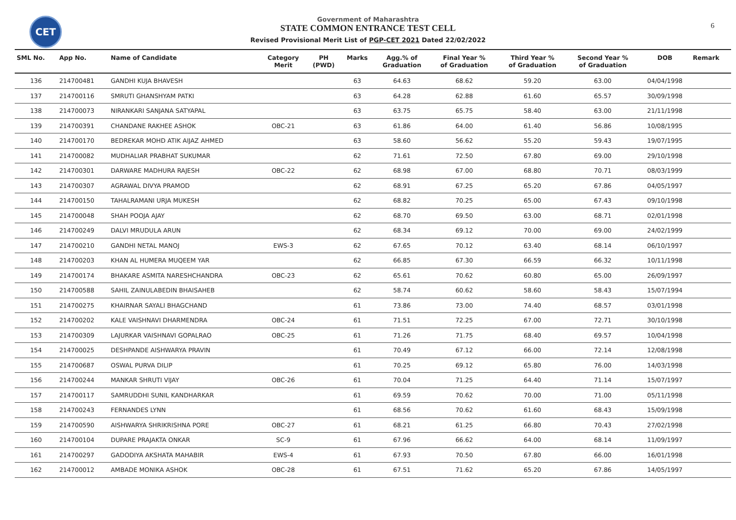CET
Government of Maharashtra
STATE COMMON ENTRANCE TEST CELL
Revised Provisional Merit List of PGP-CET 2021 Dated 22/02/2022
6
| SML No. | App No. | Name of Candidate | Category Merit | PH (PWD) | Marks | Agg.% of Graduation | Final Year % of Graduation | Third Year % of Graduation | Second Year % of Graduation | DOB | Remark |
| --- | --- | --- | --- | --- | --- | --- | --- | --- | --- | --- | --- |
| 136 | 214700481 | GANDHI KUJA BHAVESH | | | 63 | 64.63 | 68.62 | 59.20 | 63.00 | 04/04/1998 | |
| 137 | 214700116 | SMRUTI GHANSHYAM PATKI | | | 63 | 64.28 | 62.88 | 61.60 | 65.57 | 30/09/1998 | |
| 138 | 214700073 | NIRANKARI SANJANA SATYAPAL | | | 63 | 63.75 | 65.75 | 58.40 | 63.00 | 21/11/1998 | |
| 139 | 214700391 | CHANDANE RAKHEE ASHOK | OBC-21 | | 63 | 61.86 | 64.00 | 61.40 | 56.86 | 10/08/1995 | |
| 140 | 214700170 | BEDREKAR MOHD ATIK AIJAZ AHMED | | | 63 | 58.60 | 56.62 | 55.20 | 59.43 | 19/07/1995 | |
| 141 | 214700082 | MUDHALIAR PRABHAT SUKUMAR | | | 62 | 71.61 | 72.50 | 67.80 | 69.00 | 29/10/1998 | |
| 142 | 214700301 | DARWARE MADHURA RAJESH | OBC-22 | | 62 | 68.98 | 67.00 | 68.80 | 70.71 | 08/03/1999 | |
| 143 | 214700307 | AGRAWAL DIVYA PRAMOD | | | 62 | 68.91 | 67.25 | 65.20 | 67.86 | 04/05/1997 | |
| 144 | 214700150 | TAHALRAMANI URJA MUKESH | | | 62 | 68.82 | 70.25 | 65.00 | 67.43 | 09/10/1998 | |
| 145 | 214700048 | SHAH POOJA AJAY | | | 62 | 68.70 | 69.50 | 63.00 | 68.71 | 02/01/1998 | |
| 146 | 214700249 | DALVI MRUDULA ARUN | | | 62 | 68.34 | 69.12 | 70.00 | 69.00 | 24/02/1999 | |
| 147 | 214700210 | GANDHI NETAL MANOJ | EWS-3 | | 62 | 67.65 | 70.12 | 63.40 | 68.14 | 06/10/1997 | |
| 148 | 214700203 | KHAN AL HUMERA MUQEEM YAR | | | 62 | 66.85 | 67.30 | 66.59 | 66.32 | 10/11/1998 | |
| 149 | 214700174 | BHAKARE ASMITA NARESHCHANDRA | OBC-23 | | 62 | 65.61 | 70.62 | 60.80 | 65.00 | 26/09/1997 | |
| 150 | 214700588 | SAHIL ZAINULABEDIN BHAISAHEB | | | 62 | 58.74 | 60.62 | 58.60 | 58.43 | 15/07/1994 | |
| 151 | 214700275 | KHAIRNAR SAYALI BHAGCHAND | | | 61 | 73.86 | 73.00 | 74.40 | 68.57 | 03/01/1998 | |
| 152 | 214700202 | KALE VAISHNAVI DHARMENDRA | OBC-24 | | 61 | 71.51 | 72.25 | 67.00 | 72.71 | 30/10/1998 | |
| 153 | 214700309 | LAJURKAR VAISHNAVI GOPALRAO | OBC-25 | | 61 | 71.26 | 71.75 | 68.40 | 69.57 | 10/04/1998 | |
| 154 | 214700025 | DESHPANDE AISHWARYA PRAVIN | | | 61 | 70.49 | 67.12 | 66.00 | 72.14 | 12/08/1998 | |
| 155 | 214700687 | OSWAL PURVA DILIP | | | 61 | 70.25 | 69.12 | 65.80 | 76.00 | 14/03/1998 | |
| 156 | 214700244 | MANKAR SHRUTI VIJAY | OBC-26 | | 61 | 70.04 | 71.25 | 64.40 | 71.14 | 15/07/1997 | |
| 157 | 214700117 | SAMRUDDHI SUNIL KANDHARKAR | | | 61 | 69.59 | 70.62 | 70.00 | 71.00 | 05/11/1998 | |
| 158 | 214700243 | FERNANDES LYNN | | | 61 | 68.56 | 70.62 | 61.60 | 68.43 | 15/09/1998 | |
| 159 | 214700590 | AISHWARYA SHRIKRISHNA PORE | OBC-27 | | 61 | 68.21 | 61.25 | 66.80 | 70.43 | 27/02/1998 | |
| 160 | 214700104 | DUPARE PRAJAKTA ONKAR | SC-9 | | 61 | 67.96 | 66.62 | 64.00 | 68.14 | 11/09/1997 | |
| 161 | 214700297 | GADODIYA AKSHATA MAHABIR | EWS-4 | | 61 | 67.93 | 70.50 | 67.80 | 66.00 | 16/01/1998 | |
| 162 | 214700012 | AMBADE MONIKA ASHOK | OBC-28 | | 61 | 67.51 | 71.62 | 65.20 | 67.86 | 14/05/1997 | |